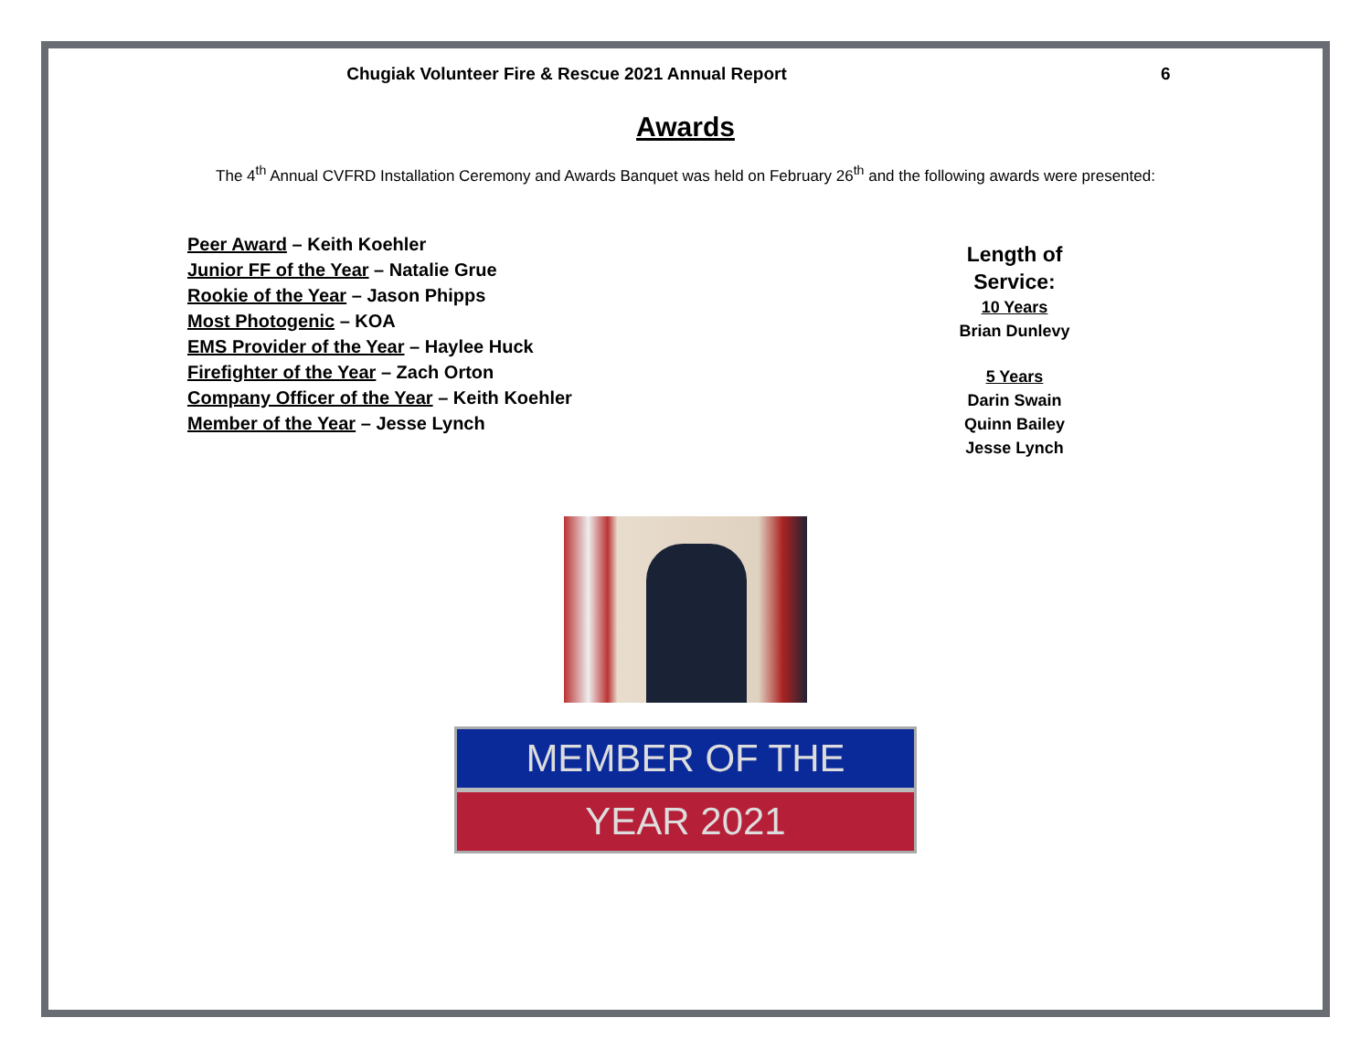Chugiak Volunteer Fire & Rescue 2021 Annual Report 6
Awards
The 4<sup>th</sup> Annual CVFRD Installation Ceremony and Awards Banquet was held on February 26<sup>th</sup> and the following awards were presented:
Peer Award – Keith Koehler
Junior FF of the Year – Natalie Grue
Rookie of the Year – Jason Phipps
Most Photogenic – KOA
EMS Provider of the Year – Haylee Huck
Firefighter of the Year – Zach Orton
Company Officer of the Year – Keith Koehler
Member of the Year – Jesse Lynch
Length of Service:
10 Years
Brian Dunlevy
5 Years
Darin Swain
Quinn Bailey
Jesse Lynch
MEMBER OF THE
YEAR 2021